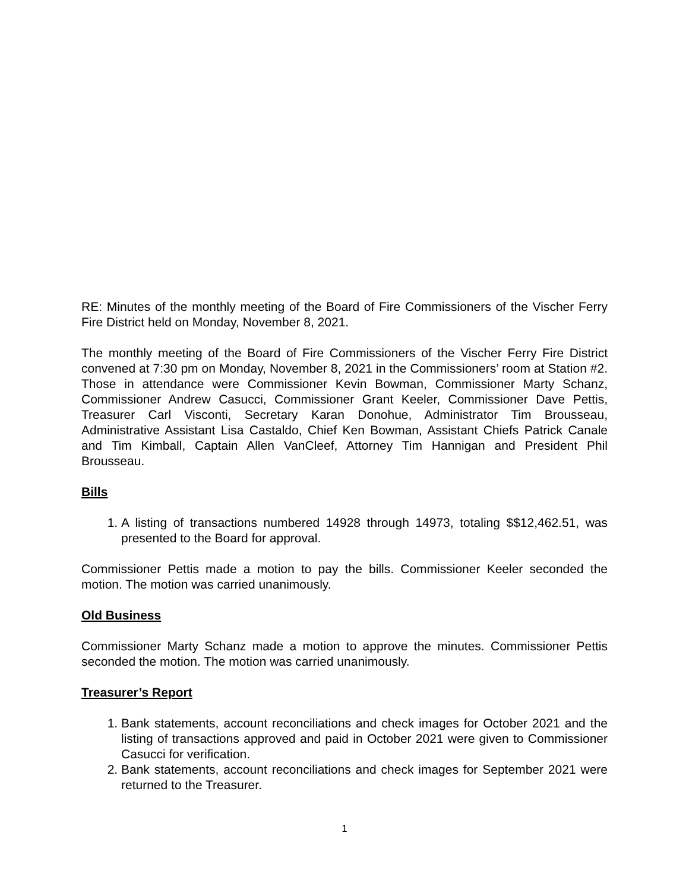RE: Minutes of the monthly meeting of the Board of Fire Commissioners of the Vischer Ferry Fire District held on Monday, November 8, 2021.
The monthly meeting of the Board of Fire Commissioners of the Vischer Ferry Fire District convened at 7:30 pm on Monday, November 8, 2021 in the Commissioners’ room at Station #2. Those in attendance were Commissioner Kevin Bowman, Commissioner Marty Schanz, Commissioner Andrew Casucci, Commissioner Grant Keeler, Commissioner Dave Pettis, Treasurer Carl Visconti, Secretary Karan Donohue, Administrator Tim Brousseau, Administrative Assistant Lisa Castaldo, Chief Ken Bowman, Assistant Chiefs Patrick Canale and Tim Kimball, Captain Allen VanCleef, Attorney Tim Hannigan and President Phil Brousseau.
Bills
1. A listing of transactions numbered 14928 through 14973, totaling $$12,462.51, was presented to the Board for approval.
Commissioner Pettis made a motion to pay the bills. Commissioner Keeler seconded the motion. The motion was carried unanimously.
Old Business
Commissioner Marty Schanz made a motion to approve the minutes. Commissioner Pettis seconded the motion. The motion was carried unanimously.
Treasurer’s Report
1. Bank statements, account reconciliations and check images for October 2021 and the listing of transactions approved and paid in October 2021 were given to Commissioner Casucci for verification.
2. Bank statements, account reconciliations and check images for September 2021 were returned to the Treasurer.
1